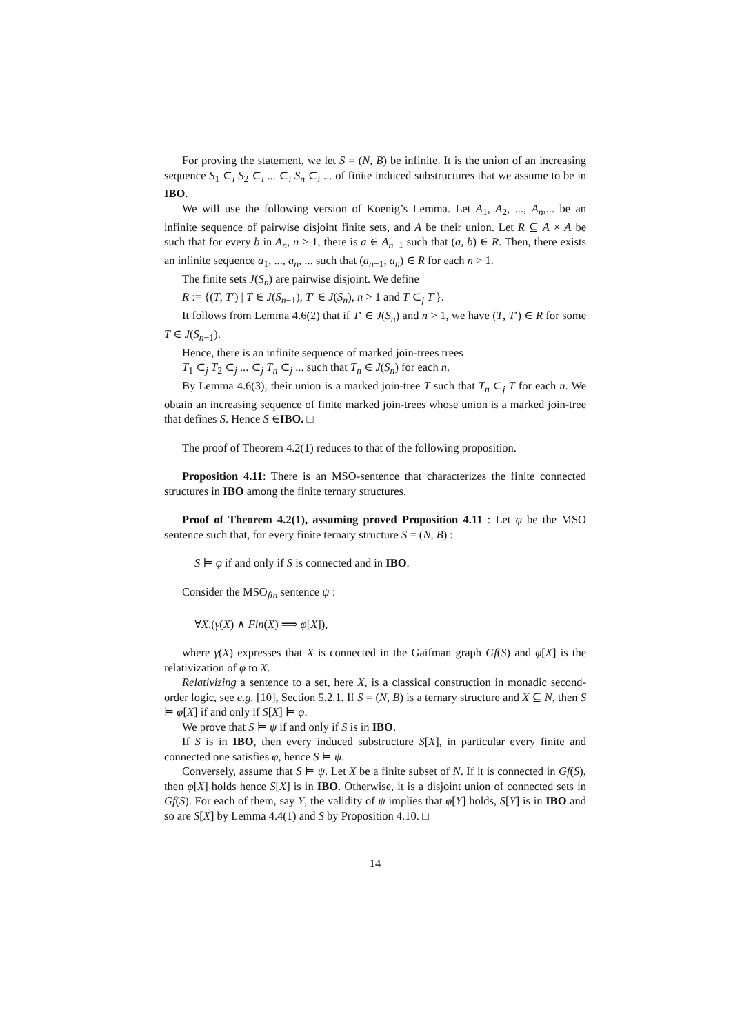For proving the statement, we let S = (N, B) be infinite. It is the union of an increasing sequence S<sub>1</sub> ⊂<sub>i</sub> S<sub>2</sub> ⊂<sub>i</sub> ... ⊂<sub>i</sub> S<sub>n</sub> ⊂<sub>i</sub> ... of finite induced substructures that we assume to be in IBO.
We will use the following version of Koenig’s Lemma. Let A<sub>1</sub>, A<sub>2</sub>, ..., A<sub>n</sub>,... be an infinite sequence of pairwise disjoint finite sets, and A be their union. Let R ⊆ A × A be such that for every b in A<sub>n</sub>, n > 1, there is a ∈ A<sub>n−1</sub> such that (a, b) ∈ R. Then, there exists an infinite sequence a<sub>1</sub>, ..., a<sub>n</sub>, ... such that (a<sub>n−1</sub>, a<sub>n</sub>) ∈ R for each n > 1.
The finite sets J(S<sub>n</sub>) are pairwise disjoint. We define
R := {(T, T′) | T ∈ J(S<sub>n−1</sub>), T′ ∈ J(S<sub>n</sub>), n > 1 and T ⊂<sub>j</sub> T′}.
It follows from Lemma 4.6(2) that if T′ ∈ J(S<sub>n</sub>) and n > 1, we have (T, T′) ∈ R for some T ∈ J(S<sub>n−1</sub>).
Hence, there is an infinite sequence of marked join-trees trees
T<sub>1</sub> ⊂<sub>j</sub> T<sub>2</sub> ⊂<sub>j</sub> ... ⊂<sub>j</sub> T<sub>n</sub> ⊂<sub>j</sub> ... such that T<sub>n</sub> ∈ J(S<sub>n</sub>) for each n.
By Lemma 4.6(3), their union is a marked join-tree T such that T<sub>n</sub> ⊂<sub>j</sub> T for each n. We obtain an increasing sequence of finite marked join-trees whose union is a marked join-tree that defines S. Hence S ∈IBO. □
The proof of Theorem 4.2(1) reduces to that of the following proposition.
Proposition 4.11: There is an MSO-sentence that characterizes the finite connected structures in IBO among the finite ternary structures.
Proof of Theorem 4.2(1), assuming proved Proposition 4.11 : Let φ be the MSO sentence such that, for every finite ternary structure S = (N, B) :
S ⊨ φ if and only if S is connected and in IBO.
Consider the MSO<sub>fin</sub> sentence ψ :
∀X.(γ(X) ∧ Fin(X) ⟹ φ[X]),
where γ(X) expresses that X is connected in the Gaifman graph Gf(S) and φ[X] is the relativization of φ to X.
Relativizing a sentence to a set, here X, is a classical construction in monadic second-order logic, see e.g. [10], Section 5.2.1. If S = (N, B) is a ternary structure and X ⊆ N, then S ⊨ φ[X] if and only if S[X] ⊨ φ.
We prove that S ⊨ ψ if and only if S is in IBO.
If S is in IBO, then every induced substructure S[X], in particular every finite and connected one satisfies φ, hence S ⊨ ψ.
Conversely, assume that S ⊨ ψ. Let X be a finite subset of N. If it is connected in Gf(S), then φ[X] holds hence S[X] is in IBO. Otherwise, it is a disjoint union of connected sets in Gf(S). For each of them, say Y, the validity of ψ implies that φ[Y] holds, S[Y] is in IBO and so are S[X] by Lemma 4.4(1) and S by Proposition 4.10. □
14